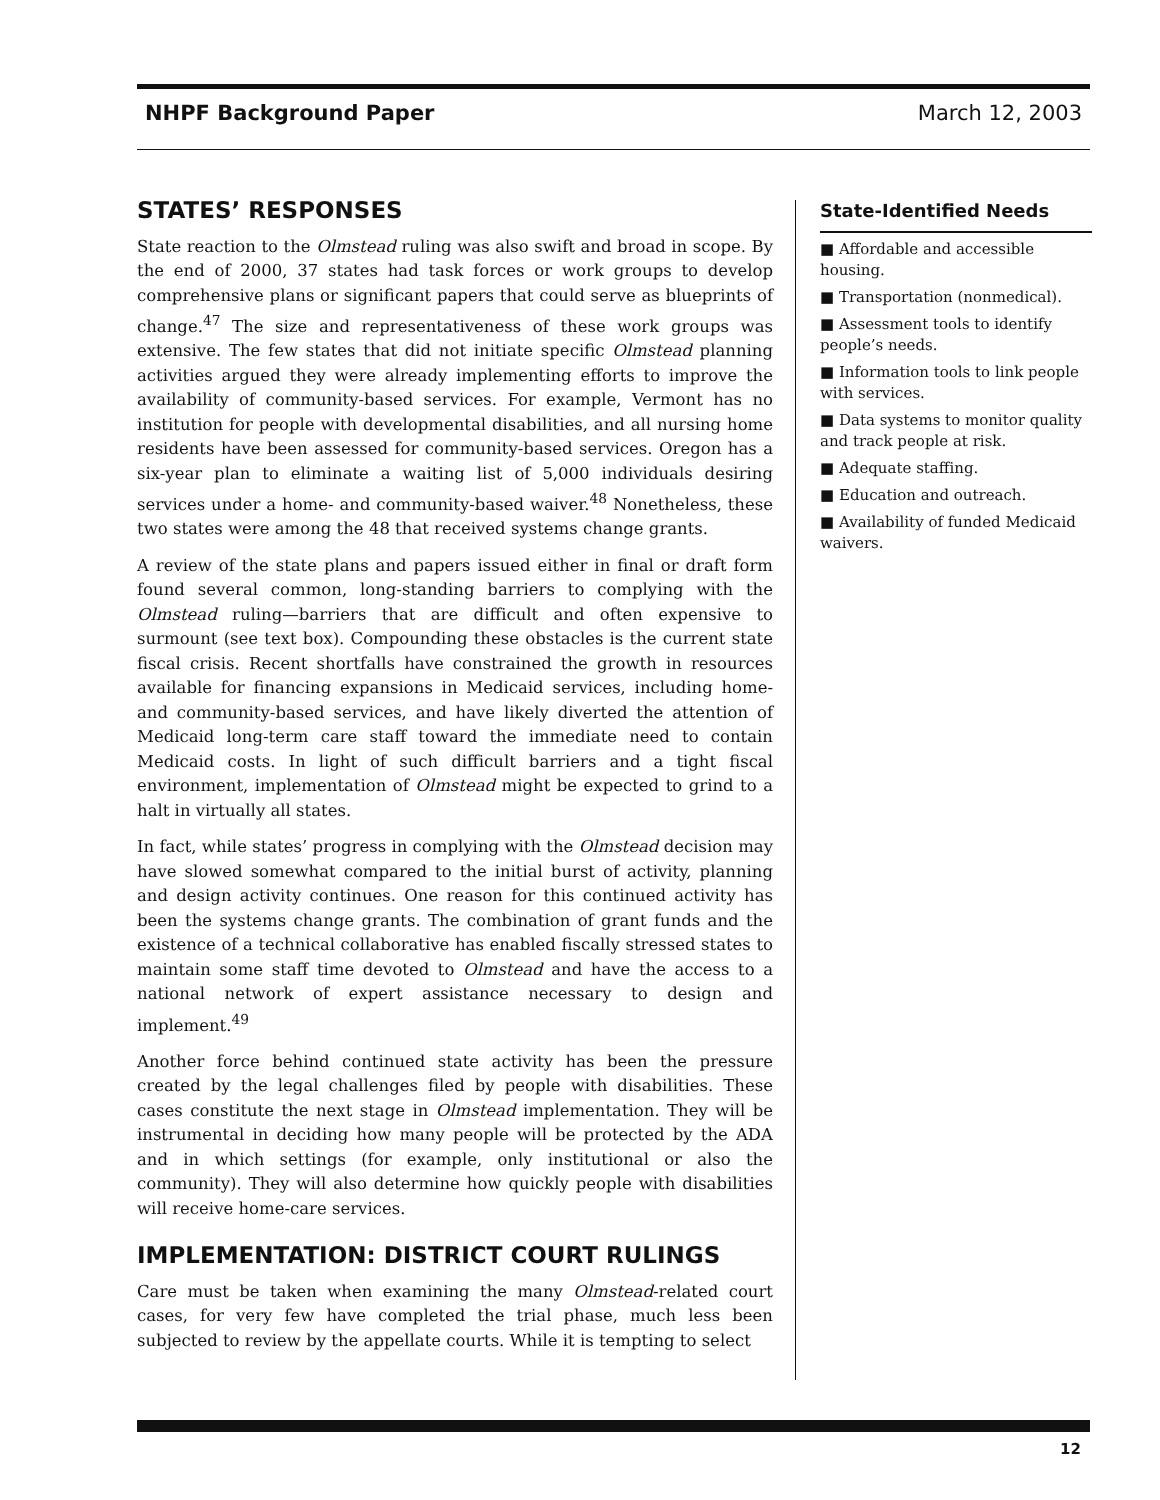NHPF Background Paper March 12, 2003
STATES’ RESPONSES
State reaction to the Olmstead ruling was also swift and broad in scope. By the end of 2000, 37 states had task forces or work groups to develop comprehensive plans or significant papers that could serve as blueprints of change.<sup>47</sup> The size and representativeness of these work groups was extensive. The few states that did not initiate specific Olmstead planning activities argued they were already implementing efforts to improve the availability of community-based services. For example, Vermont has no institution for people with developmental disabilities, and all nursing home residents have been assessed for community-based services. Oregon has a six-year plan to eliminate a waiting list of 5,000 individuals desiring services under a home- and community-based waiver.<sup>48</sup> Nonetheless, these two states were among the 48 that received systems change grants.
A review of the state plans and papers issued either in final or draft form found several common, long-standing barriers to complying with the Olmstead ruling—barriers that are difficult and often expensive to surmount (see text box). Compounding these obstacles is the current state fiscal crisis. Recent shortfalls have constrained the growth in resources available for financing expansions in Medicaid services, including home- and community-based services, and have likely diverted the attention of Medicaid long-term care staff toward the immediate need to contain Medicaid costs. In light of such difficult barriers and a tight fiscal environment, implementation of Olmstead might be expected to grind to a halt in virtually all states.
In fact, while states’ progress in complying with the Olmstead decision may have slowed somewhat compared to the initial burst of activity, planning and design activity continues. One reason for this continued activity has been the systems change grants. The combination of grant funds and the existence of a technical collaborative has enabled fiscally stressed states to maintain some staff time devoted to Olmstead and have the access to a national network of expert assistance necessary to design and implement.<sup>49</sup>
Another force behind continued state activity has been the pressure created by the legal challenges filed by people with disabilities. These cases constitute the next stage in Olmstead implementation. They will be instrumental in deciding how many people will be protected by the ADA and in which settings (for example, only institutional or also the community). They will also determine how quickly people with disabilities will receive home-care services.
IMPLEMENTATION: DISTRICT COURT RULINGS
Care must be taken when examining the many Olmstead-related court cases, for very few have completed the trial phase, much less been subjected to review by the appellate courts. While it is tempting to select
State-Identified Needs
■ Affordable and accessible housing.
■ Transportation (nonmedical).
■ Assessment tools to identify people’s needs.
■ Information tools to link people with services.
■ Data systems to monitor quality and track people at risk.
■ Adequate staffing.
■ Education and outreach.
■ Availability of funded Medicaid waivers.
12